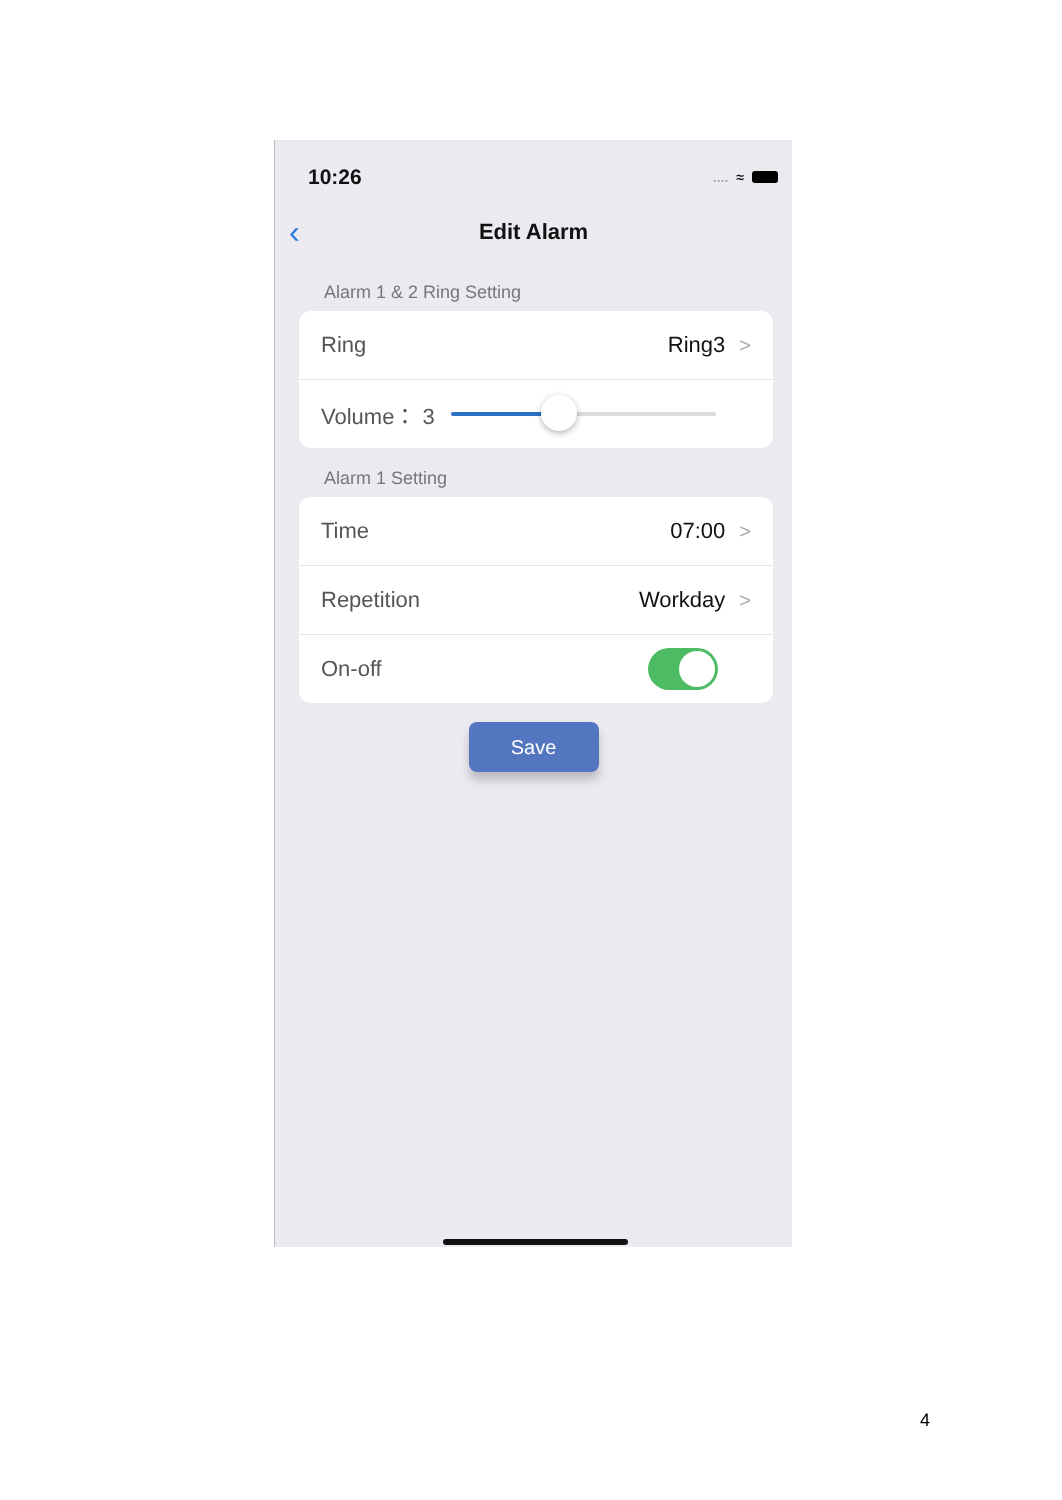10:26.... ≈
‹ Edit Alarm
Alarm 1 & 2 Ring Setting
Ring Ring3 >
Volume： 3
Alarm 1 Setting
Time 07:00 >
Repetition Workday >
On-off
Save
4